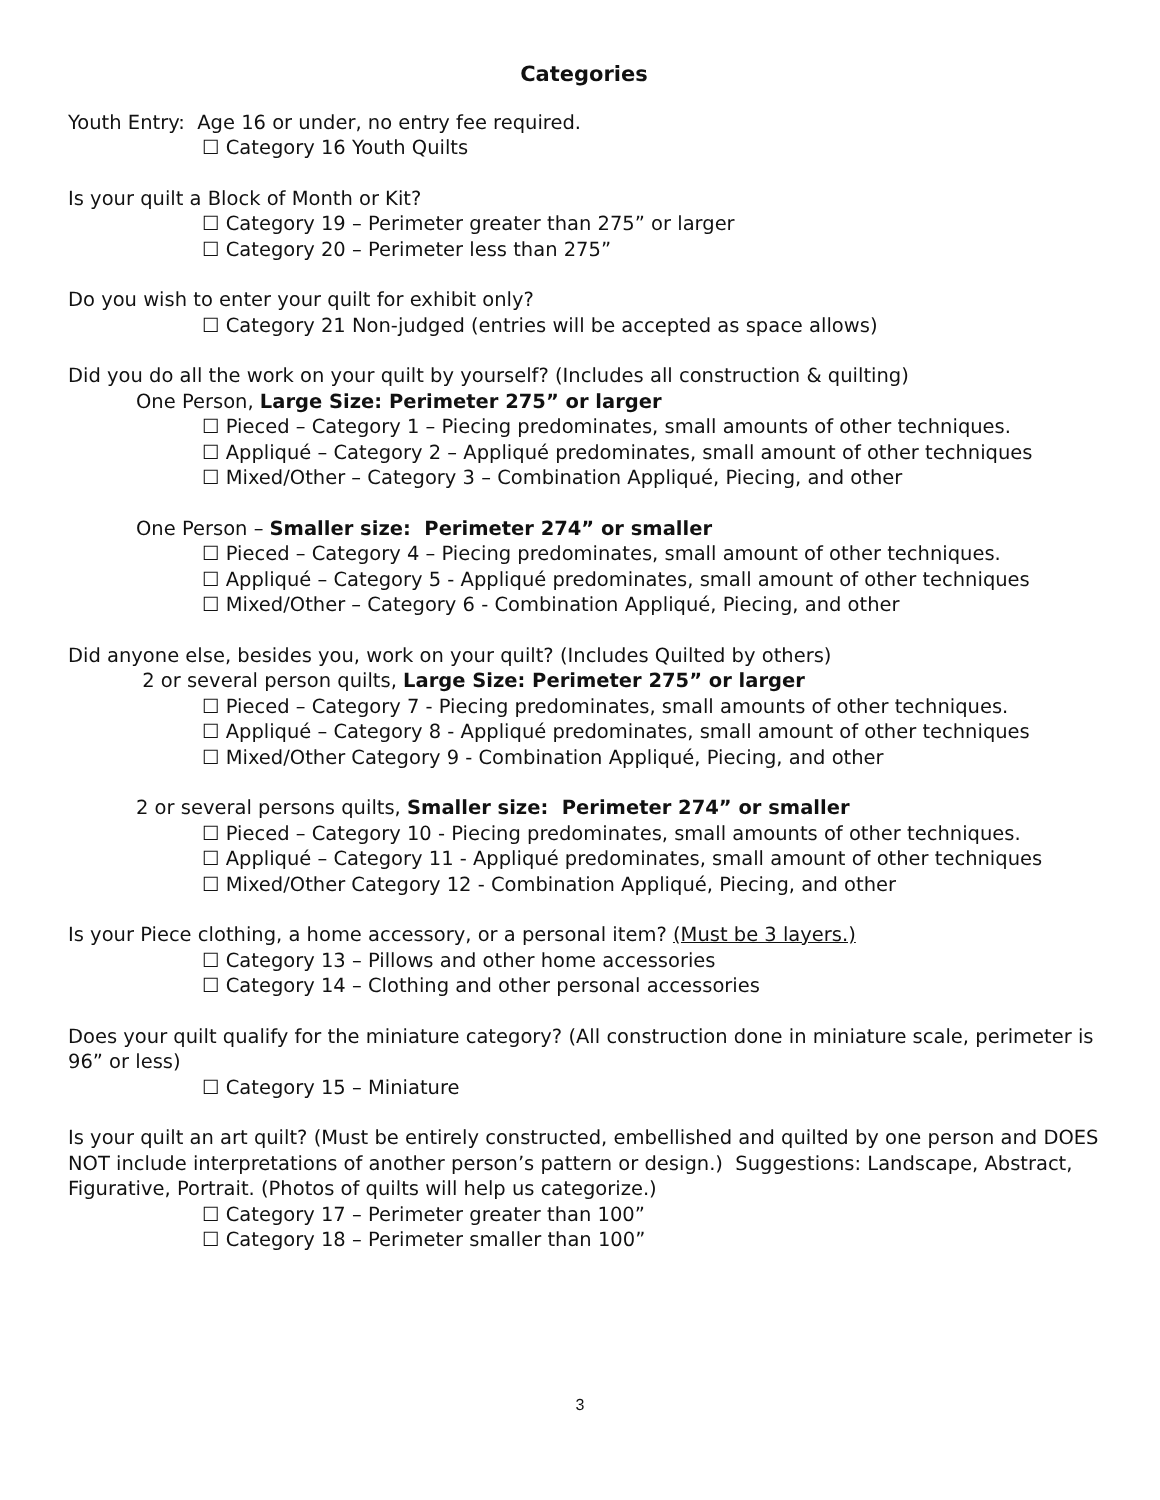Categories
Youth Entry: Age 16 or under, no entry fee required.
☐ Category 16 Youth Quilts
Is your quilt a Block of Month or Kit?
☐ Category 19 – Perimeter greater than 275” or larger
☐ Category 20 – Perimeter less than 275”
Do you wish to enter your quilt for exhibit only?
☐ Category 21 Non-judged (entries will be accepted as space allows)
Did you do all the work on your quilt by yourself? (Includes all construction & quilting)
One Person, Large Size: Perimeter 275” or larger
☐ Pieced – Category 1 – Piecing predominates, small amounts of other techniques.
☐ Appliqué – Category 2 – Appliqué predominates, small amount of other techniques
☐ Mixed/Other – Category 3 – Combination Appliqué, Piecing, and other
One Person – Smaller size: Perimeter 274” or smaller
☐ Pieced – Category 4 – Piecing predominates, small amount of other techniques.
☐ Appliqué – Category 5 - Appliqué predominates, small amount of other techniques
☐ Mixed/Other – Category 6 - Combination Appliqué, Piecing, and other
Did anyone else, besides you, work on your quilt? (Includes Quilted by others)
2 or several person quilts, Large Size: Perimeter 275” or larger
☐ Pieced – Category 7 - Piecing predominates, small amounts of other techniques.
☐ Appliqué – Category 8 - Appliqué predominates, small amount of other techniques
☐ Mixed/Other Category 9 - Combination Appliqué, Piecing, and other
2 or several persons quilts, Smaller size: Perimeter 274” or smaller
☐ Pieced – Category 10 - Piecing predominates, small amounts of other techniques.
☐ Appliqué – Category 11 - Appliqué predominates, small amount of other techniques
☐ Mixed/Other Category 12 - Combination Appliqué, Piecing, and other
Is your Piece clothing, a home accessory, or a personal item? (Must be 3 layers.)
☐ Category 13 – Pillows and other home accessories
☐ Category 14 – Clothing and other personal accessories
Does your quilt qualify for the miniature category? (All construction done in miniature scale, perimeter is 96” or less)
☐ Category 15 – Miniature
Is your quilt an art quilt? (Must be entirely constructed, embellished and quilted by one person and DOES NOT include interpretations of another person’s pattern or design.) Suggestions: Landscape, Abstract, Figurative, Portrait. (Photos of quilts will help us categorize.)
☐ Category 17 – Perimeter greater than 100”
☐ Category 18 – Perimeter smaller than 100”
3